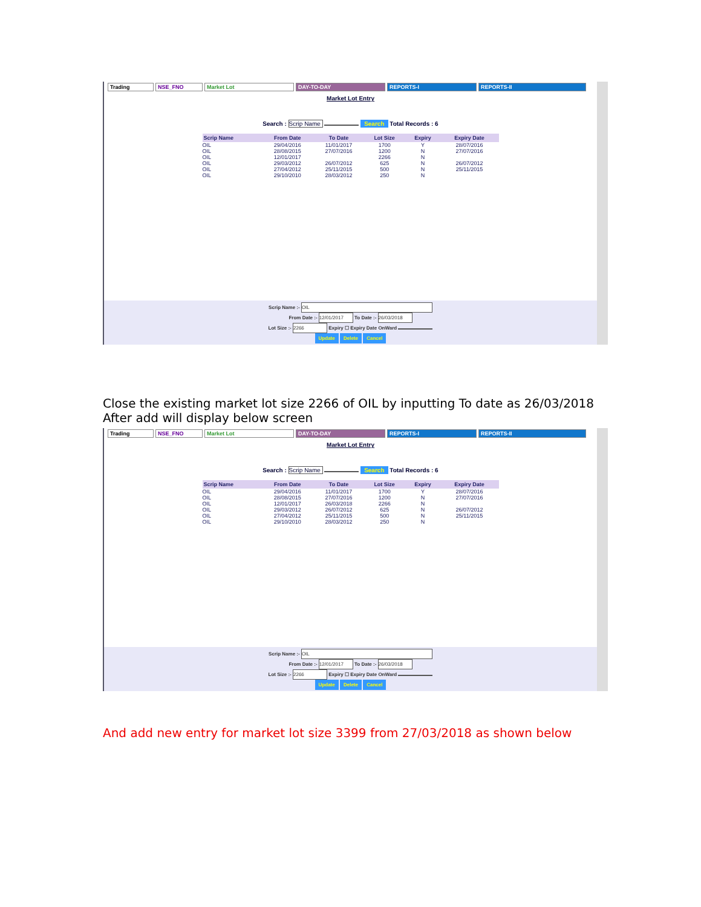Trading NSE_FNO Market Lot DAY-TO-DAY REPORTS-I REPORTS-II
Market Lot Entry
Search : Scrip Name Search Total Records : 6
| Scrip Name | From Date | To Date | Lot Size | Expiry | Expiry Date |
| --- | --- | --- | --- | --- | --- |
| OIL | 29/04/2016 | 11/01/2017 | 1700 | Y | 28/07/2016 |
| OIL | 28/08/2015 | 27/07/2016 | 1200 | N | 27/07/2016 |
| OIL | 12/01/2017 | | 2266 | N | |
| OIL | 29/03/2012 | 26/07/2012 | 625 | N | 26/07/2012 |
| OIL | 27/04/2012 | 25/11/2015 | 500 | N | 25/11/2015 |
| OIL | 29/10/2010 | 28/03/2012 | 250 | N | |
Scrip Name :- OIL
From Date :- 12/01/2017 To Date :- 26/03/2018
Lot Size :- 2266 Expiry ☐ Expiry Date OnWard
Update Delete Cancel
Close the existing market lot size 2266 of OIL by inputting To date as 26/03/2018
After add will display below screen
Trading NSE_FNO Market Lot DAY-TO-DAY REPORTS-I REPORTS-II
Market Lot Entry
Search : Scrip Name Search Total Records : 6
| Scrip Name | From Date | To Date | Lot Size | Expiry | Expiry Date |
| --- | --- | --- | --- | --- | --- |
| OIL | 29/04/2016 | 11/01/2017 | 1700 | Y | 28/07/2016 |
| OIL | 28/08/2015 | 27/07/2016 | 1200 | N | 27/07/2016 |
| OIL | 12/01/2017 | 26/03/2018 | 2266 | N | |
| OIL | 29/03/2012 | 26/07/2012 | 625 | N | 26/07/2012 |
| OIL | 27/04/2012 | 25/11/2015 | 500 | N | 25/11/2015 |
| OIL | 29/10/2010 | 28/03/2012 | 250 | N | |
Scrip Name :- OIL
From Date :- 12/01/2017 To Date :- 26/03/2018
Lot Size :- 2266 Expiry ☐ Expiry Date OnWard
Update Delete Cancel
And add new entry for market lot size 3399 from 27/03/2018 as shown below